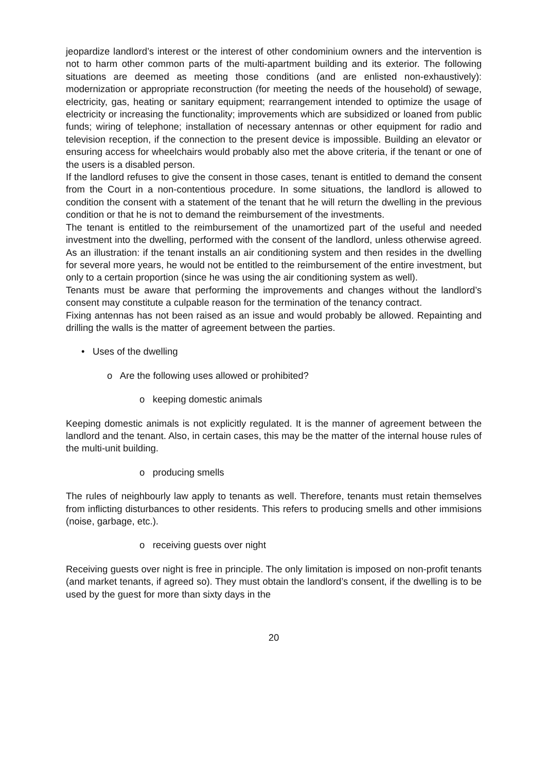jeopardize landlord’s interest or the interest of other condominium owners and the intervention is not to harm other common parts of the multi-apartment building and its exterior. The following situations are deemed as meeting those conditions (and are enlisted non-exhaustively): modernization or appropriate reconstruction (for meeting the needs of the household) of sewage, electricity, gas, heating or sanitary equipment; rearrangement intended to optimize the usage of electricity or increasing the functionality; improvements which are subsidized or loaned from public funds; wiring of telephone; installation of necessary antennas or other equipment for radio and television reception, if the connection to the present device is impossible. Building an elevator or ensuring access for wheelchairs would probably also met the above criteria, if the tenant or one of the users is a disabled person.
If the landlord refuses to give the consent in those cases, tenant is entitled to demand the consent from the Court in a non-contentious procedure. In some situations, the landlord is allowed to condition the consent with a statement of the tenant that he will return the dwelling in the previous condition or that he is not to demand the reimbursement of the investments.
The tenant is entitled to the reimbursement of the unamortized part of the useful and needed investment into the dwelling, performed with the consent of the landlord, unless otherwise agreed. As an illustration: if the tenant installs an air conditioning system and then resides in the dwelling for several more years, he would not be entitled to the reimbursement of the entire investment, but only to a certain proportion (since he was using the air conditioning system as well).
Tenants must be aware that performing the improvements and changes without the landlord’s consent may constitute a culpable reason for the termination of the tenancy contract.
Fixing antennas has not been raised as an issue and would probably be allowed. Repainting and drilling the walls is the matter of agreement between the parties.
• Uses of the dwelling
o Are the following uses allowed or prohibited?
o keeping domestic animals
Keeping domestic animals is not explicitly regulated. It is the manner of agreement between the landlord and the tenant. Also, in certain cases, this may be the matter of the internal house rules of the multi-unit building.
o producing smells
The rules of neighbourly law apply to tenants as well. Therefore, tenants must retain themselves from inflicting disturbances to other residents. This refers to producing smells and other immisions (noise, garbage, etc.).
o receiving guests over night
Receiving guests over night is free in principle. The only limitation is imposed on non-profit tenants (and market tenants, if agreed so). They must obtain the landlord’s consent, if the dwelling is to be used by the guest for more than sixty days in the
20